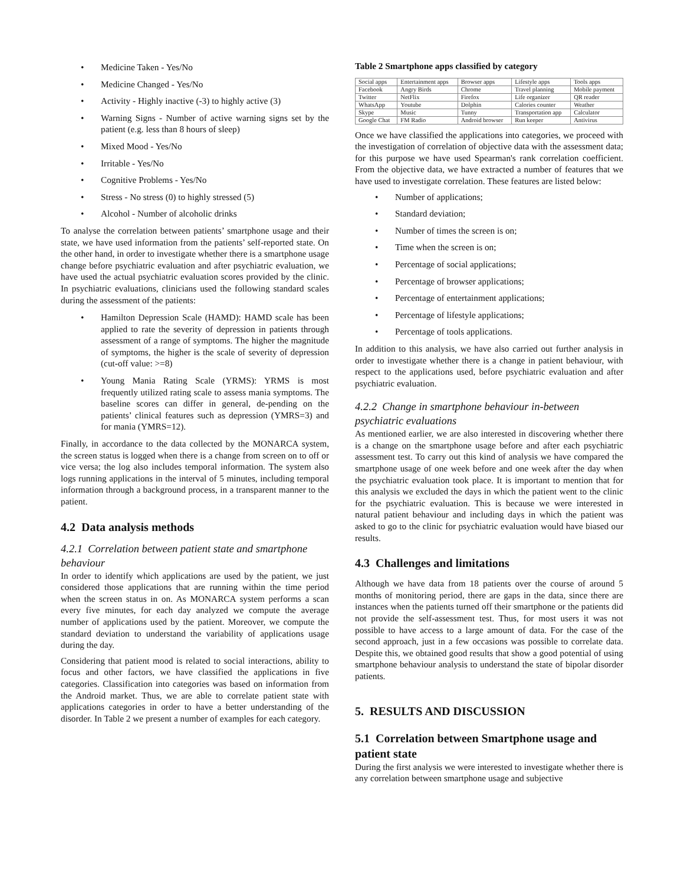• Medicine Taken - Yes/No
• Medicine Changed - Yes/No
• Activity - Highly inactive (-3) to highly active (3)
• Warning Signs - Number of active warning signs set by the patient (e.g. less than 8 hours of sleep)
• Mixed Mood - Yes/No
• Irritable - Yes/No
• Cognitive Problems - Yes/No
• Stress - No stress (0) to highly stressed (5)
• Alcohol - Number of alcoholic drinks
To analyse the correlation between patients’ smartphone usage and their state, we have used information from the patients’ self-reported state. On the other hand, in order to investigate whether there is a smartphone usage change before psychiatric evaluation and after psychiatric evaluation, we have used the actual psychiatric evaluation scores provided by the clinic. In psychiatric evaluations, clinicians used the following standard scales during the assessment of the patients:
• Hamilton Depression Scale (HAMD): HAMD scale has been applied to rate the severity of depression in patients through assessment of a range of symptoms. The higher the magnitude of symptoms, the higher is the scale of severity of depression (cut-off value: >=8)
• Young Mania Rating Scale (YRMS): YRMS is most frequently utilized rating scale to assess mania symptoms. The baseline scores can differ in general, de-pending on the patients’ clinical features such as depression (YMRS=3) and for mania (YMRS=12).
Finally, in accordance to the data collected by the MONARCA system, the screen status is logged when there is a change from screen on to off or vice versa; the log also includes temporal information. The system also logs running applications in the interval of 5 minutes, including temporal information through a background process, in a transparent manner to the patient.
4.2 Data analysis methods
4.2.1 Correlation between patient state and smartphone behaviour
In order to identify which applications are used by the patient, we just considered those applications that are running within the time period when the screen status in on. As MONARCA system performs a scan every five minutes, for each day analyzed we compute the average number of applications used by the patient. Moreover, we compute the standard deviation to understand the variability of applications usage during the day.
Considering that patient mood is related to social interactions, ability to focus and other factors, we have classified the applications in five categories. Classification into categories was based on information from the Android market. Thus, we are able to correlate patient state with applications categories in order to have a better understanding of the disorder. In Table 2 we present a number of examples for each category.
Table 2 Smartphone apps classified by category
| Social apps | Entertainment apps | Browser apps | Lifestyle apps | Tools apps |
| Facebook | Angry Birds | Chrome | Travel planning | Mobile payment |
| Twitter | NetFlix | Firefox | Life organizer | QR reader |
| WhatsApp | Youtube | Dolphin | Calories counter | Weather |
| Skype | Music | Tunny | Transportation app | Calculator |
| Google Chat | FM Radio | Android browser | Run keeper | Antivirus |
Once we have classified the applications into categories, we proceed with the investigation of correlation of objective data with the assessment data; for this purpose we have used Spearman's rank correlation coefficient. From the objective data, we have extracted a number of features that we have used to investigate correlation. These features are listed below:
• Number of applications;
• Standard deviation;
• Number of times the screen is on;
• Time when the screen is on;
• Percentage of social applications;
• Percentage of browser applications;
• Percentage of entertainment applications;
• Percentage of lifestyle applications;
• Percentage of tools applications.
In addition to this analysis, we have also carried out further analysis in order to investigate whether there is a change in patient behaviour, with respect to the applications used, before psychiatric evaluation and after psychiatric evaluation.
4.2.2 Change in smartphone behaviour in-between psychiatric evaluations
As mentioned earlier, we are also interested in discovering whether there is a change on the smartphone usage before and after each psychiatric assessment test. To carry out this kind of analysis we have compared the smartphone usage of one week before and one week after the day when the psychiatric evaluation took place. It is important to mention that for this analysis we excluded the days in which the patient went to the clinic for the psychiatric evaluation. This is because we were interested in natural patient behaviour and including days in which the patient was asked to go to the clinic for psychiatric evaluation would have biased our results.
4.3 Challenges and limitations
Although we have data from 18 patients over the course of around 5 months of monitoring period, there are gaps in the data, since there are instances when the patients turned off their smartphone or the patients did not provide the self-assessment test. Thus, for most users it was not possible to have access to a large amount of data. For the case of the second approach, just in a few occasions was possible to correlate data. Despite this, we obtained good results that show a good potential of using smartphone behaviour analysis to understand the state of bipolar disorder patients.
5. RESULTS AND DISCUSSION
5.1 Correlation between Smartphone usage and patient state
During the first analysis we were interested to investigate whether there is any correlation between smartphone usage and subjective